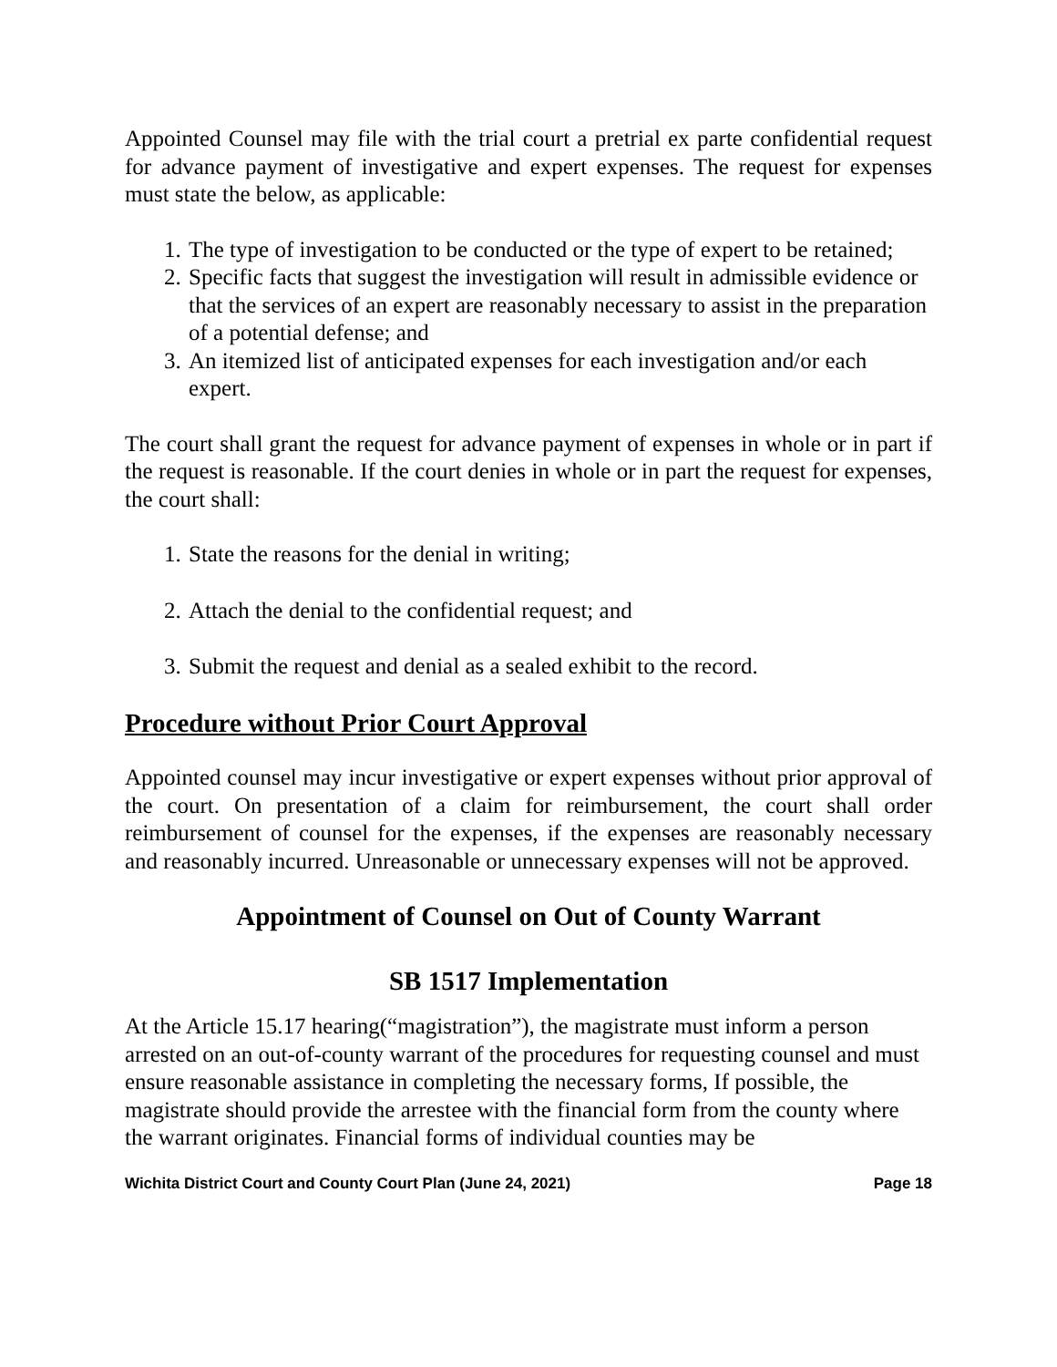Appointed Counsel may file with the trial court a pretrial ex parte confidential request for advance payment of investigative and expert expenses. The request for expenses must state the below, as applicable:
1. The type of investigation to be conducted or the type of expert to be retained;
2. Specific facts that suggest the investigation will result in admissible evidence or that the services of an expert are reasonably necessary to assist in the preparation of a potential defense; and
3. An itemized list of anticipated expenses for each investigation and/or each expert.
The court shall grant the request for advance payment of expenses in whole or in part if the request is reasonable. If the court denies in whole or in part the request for expenses, the court shall:
1. State the reasons for the denial in writing;
2. Attach the denial to the confidential request; and
3. Submit the request and denial as a sealed exhibit to the record.
Procedure without Prior Court Approval
Appointed counsel may incur investigative or expert expenses without prior approval of the court. On presentation of a claim for reimbursement, the court shall order reimbursement of counsel for the expenses, if the expenses are reasonably necessary and reasonably incurred. Unreasonable or unnecessary expenses will not be approved.
Appointment of Counsel on Out of County Warrant
SB 1517 Implementation
At the Article 15.17 hearing(“magistration”), the magistrate must inform a person arrested on an out-of-county warrant of the procedures for requesting counsel and must ensure reasonable assistance in completing the necessary forms, If possible, the magistrate should provide the arrestee with the financial form from the county where the warrant originates. Financial forms of individual counties may be
Wichita District Court and County Court Plan (June 24, 2021) Page 18